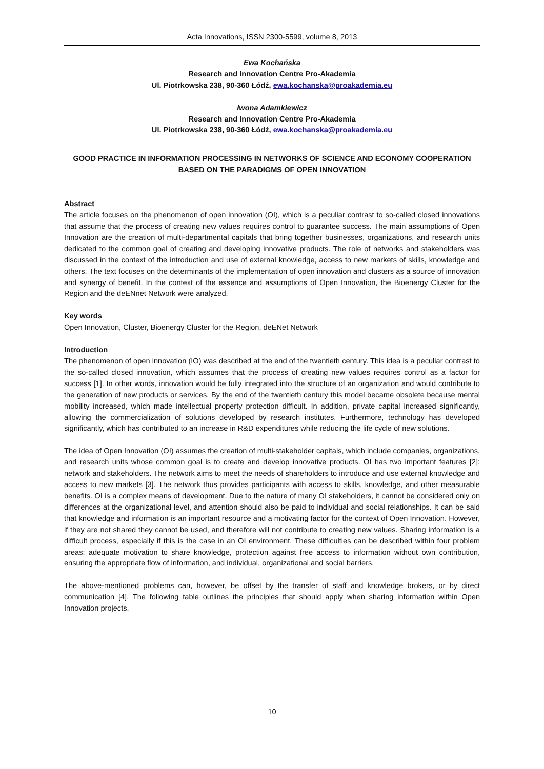Acta Innovations, ISSN 2300-5599, volume 8, 2013
Ewa Kochańska
Research and Innovation Centre Pro-Akademia
Ul. Piotrkowska 238, 90-360 Łódź, ewa.kochanska@proakademia.eu
Iwona Adamkiewicz
Research and Innovation Centre Pro-Akademia
Ul. Piotrkowska 238, 90-360 Łódź, ewa.kochanska@proakademia.eu
GOOD PRACTICE IN INFORMATION PROCESSING IN NETWORKS OF SCIENCE AND ECONOMY COOPERATION BASED ON THE PARADIGMS OF OPEN INNOVATION
Abstract
The article focuses on the phenomenon of open innovation (OI), which is a peculiar contrast to so-called closed innovations that assume that the process of creating new values requires control to guarantee success. The main assumptions of Open Innovation are the creation of multi-departmental capitals that bring together businesses, organizations, and research units dedicated to the common goal of creating and developing innovative products. The role of networks and stakeholders was discussed in the context of the introduction and use of external knowledge, access to new markets of skills, knowledge and others. The text focuses on the determinants of the implementation of open innovation and clusters as a source of innovation and synergy of benefit. In the context of the essence and assumptions of Open Innovation, the Bioenergy Cluster for the Region and the deENnet Network were analyzed.
Key words
Open Innovation, Cluster, Bioenergy Cluster for the Region, deENet Network
Introduction
The phenomenon of open innovation (IO) was described at the end of the twentieth century. This idea is a peculiar contrast to the so-called closed innovation, which assumes that the process of creating new values requires control as a factor for success [1]. In other words, innovation would be fully integrated into the structure of an organization and would contribute to the generation of new products or services. By the end of the twentieth century this model became obsolete because mental mobility increased, which made intellectual property protection difficult. In addition, private capital increased significantly, allowing the commercialization of solutions developed by research institutes. Furthermore, technology has developed significantly, which has contributed to an increase in R&D expenditures while reducing the life cycle of new solutions.
The idea of Open Innovation (OI) assumes the creation of multi-stakeholder capitals, which include companies, organizations, and research units whose common goal is to create and develop innovative products. OI has two important features [2]: network and stakeholders. The network aims to meet the needs of shareholders to introduce and use external knowledge and access to new markets [3]. The network thus provides participants with access to skills, knowledge, and other measurable benefits. OI is a complex means of development. Due to the nature of many OI stakeholders, it cannot be considered only on differences at the organizational level, and attention should also be paid to individual and social relationships. It can be said that knowledge and information is an important resource and a motivating factor for the context of Open Innovation. However, if they are not shared they cannot be used, and therefore will not contribute to creating new values. Sharing information is a difficult process, especially if this is the case in an OI environment. These difficulties can be described within four problem areas: adequate motivation to share knowledge, protection against free access to information without own contribution, ensuring the appropriate flow of information, and individual, organizational and social barriers.
The above-mentioned problems can, however, be offset by the transfer of staff and knowledge brokers, or by direct communication [4]. The following table outlines the principles that should apply when sharing information within Open Innovation projects.
10